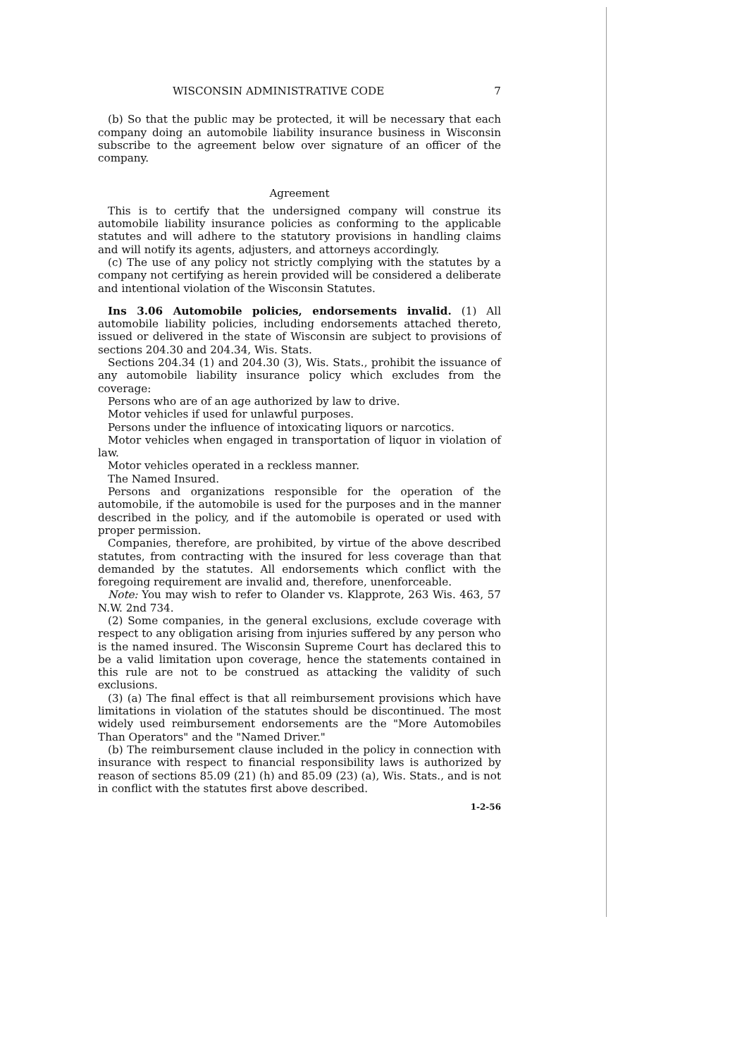WISCONSIN ADMINISTRATIVE CODE 7
(b) So that the public may be protected, it will be necessary that each company doing an automobile liability insurance business in Wisconsin subscribe to the agreement below over signature of an officer of the company.
Agreement
This is to certify that the undersigned company will construe its automobile liability insurance policies as conforming to the applicable statutes and will adhere to the statutory provisions in handling claims and will notify its agents, adjusters, and attorneys accordingly.
(c) The use of any policy not strictly complying with the statutes by a company not certifying as herein provided will be considered a deliberate and intentional violation of the Wisconsin Statutes.
Ins 3.06 Automobile policies, endorsements invalid. (1) All automobile liability policies, including endorsements attached thereto, issued or delivered in the state of Wisconsin are subject to provisions of sections 204.30 and 204.34, Wis. Stats.
Sections 204.34 (1) and 204.30 (3), Wis. Stats., prohibit the issuance of any automobile liability insurance policy which excludes from the coverage:
Persons who are of an age authorized by law to drive.
Motor vehicles if used for unlawful purposes.
Persons under the influence of intoxicating liquors or narcotics.
Motor vehicles when engaged in transportation of liquor in violation of law.
Motor vehicles operated in a reckless manner.
The Named Insured.
Persons and organizations responsible for the operation of the automobile, if the automobile is used for the purposes and in the manner described in the policy, and if the automobile is operated or used with proper permission.
Companies, therefore, are prohibited, by virtue of the above described statutes, from contracting with the insured for less coverage than that demanded by the statutes. All endorsements which conflict with the foregoing requirement are invalid and, therefore, unenforceable.
Note: You may wish to refer to Olander vs. Klapprote, 263 Wis. 463, 57 N.W. 2nd 734.
(2) Some companies, in the general exclusions, exclude coverage with respect to any obligation arising from injuries suffered by any person who is the named insured. The Wisconsin Supreme Court has declared this to be a valid limitation upon coverage, hence the statements contained in this rule are not to be construed as attacking the validity of such exclusions.
(3) (a) The final effect is that all reimbursement provisions which have limitations in violation of the statutes should be discontinued. The most widely used reimbursement endorsements are the "More Automobiles Than Operators" and the "Named Driver."
(b) The reimbursement clause included in the policy in connection with insurance with respect to financial responsibility laws is authorized by reason of sections 85.09 (21) (h) and 85.09 (23) (a), Wis. Stats., and is not in conflict with the statutes first above described.
1-2-56